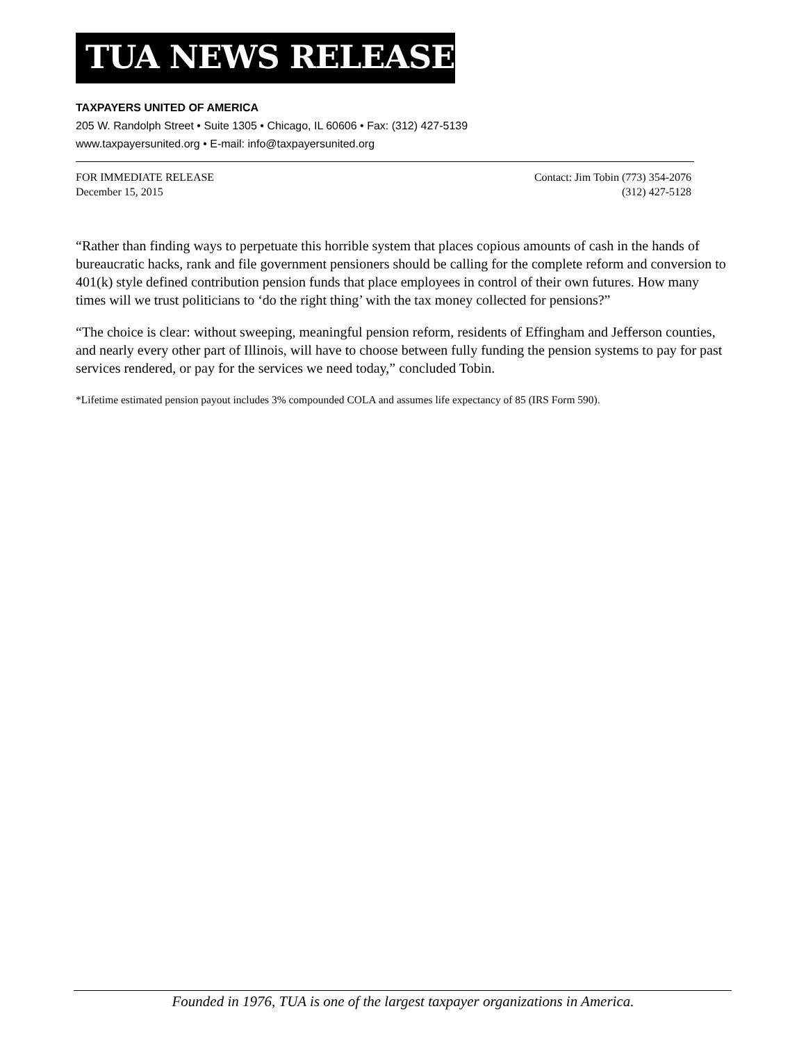TUA NEWS RELEASE
TAXPAYERS UNITED OF AMERICA
205 W. Randolph Street • Suite 1305 • Chicago, IL 60606 • Fax: (312) 427-5139
www.taxpayersunited.org • E-mail: info@taxpayersunited.org
FOR IMMEDIATE RELEASE
December 15, 2015
Contact: Jim Tobin (773) 354-2076
(312) 427-5128
“Rather than finding ways to perpetuate this horrible system that places copious amounts of cash in the hands of bureaucratic hacks, rank and file government pensioners should be calling for the complete reform and conversion to 401(k) style defined contribution pension funds that place employees in control of their own futures. How many times will we trust politicians to ‘do the right thing’ with the tax money collected for pensions?”
“The choice is clear: without sweeping, meaningful pension reform, residents of Effingham and Jefferson counties, and nearly every other part of Illinois, will have to choose between fully funding the pension systems to pay for past services rendered, or pay for the services we need today,” concluded Tobin.
*Lifetime estimated pension payout includes 3% compounded COLA and assumes life expectancy of 85 (IRS Form 590).
Founded in 1976, TUA is one of the largest taxpayer organizations in America.